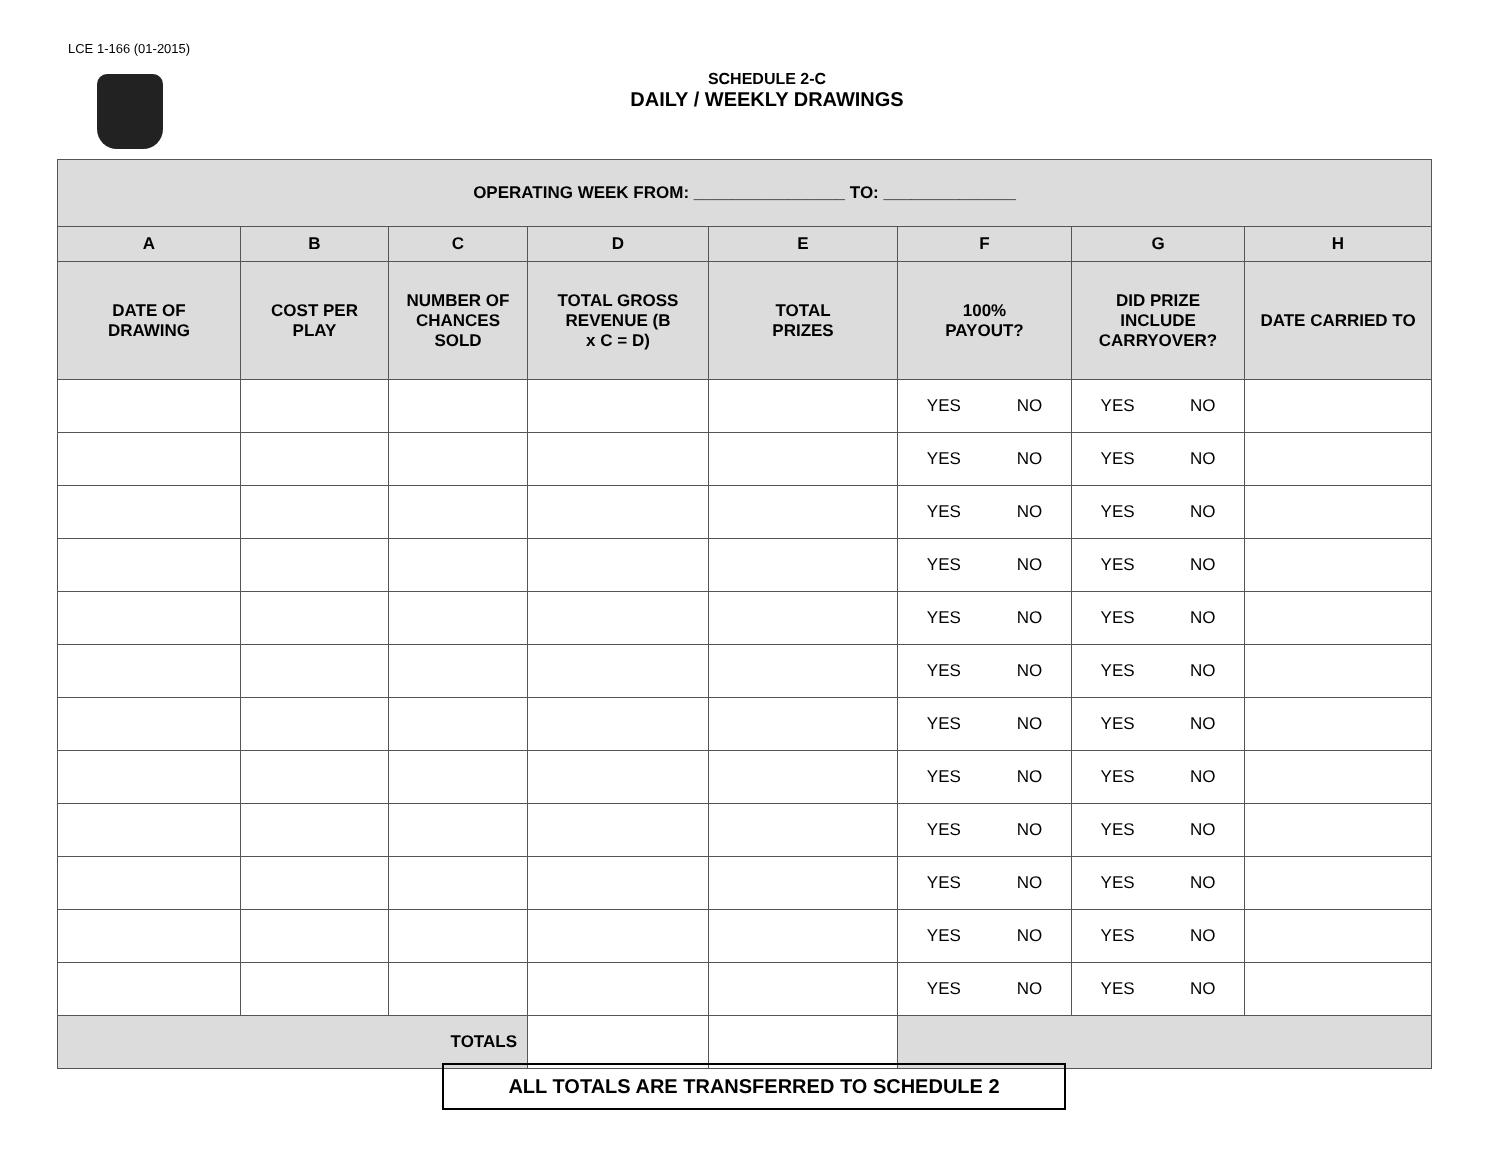LCE 1-166 (01-2015)
SCHEDULE 2-C
DAILY / WEEKLY DRAWINGS
| OPERATING WEEK FROM: ________________ TO: ______________ | | | | | | | |
| --- | --- | --- | --- | --- | --- | --- | --- |
| A | B | C | D | E | F | G | H |
| DATE OF DRAWING | COST PER PLAY | NUMBER OF CHANCES SOLD | TOTAL GROSS REVENUE (B x C = D) | TOTAL PRIZES | 100% PAYOUT? | DID PRIZE INCLUDE CARRYOVER? | DATE CARRIED TO |
| | | | | | YES NO | YES NO | |
| | | | | | YES NO | YES NO | |
| | | | | | YES NO | YES NO | |
| | | | | | YES NO | YES NO | |
| | | | | | YES NO | YES NO | |
| | | | | | YES NO | YES NO | |
| | | | | | YES NO | YES NO | |
| | | | | | YES NO | YES NO | |
| | | | | | YES NO | YES NO | |
| | | | | | YES NO | YES NO | |
| | | | | | YES NO | YES NO | |
| | | | | | YES NO | YES NO | |
| TOTALS | | | | | | | |
ALL TOTALS ARE TRANSFERRED TO SCHEDULE 2